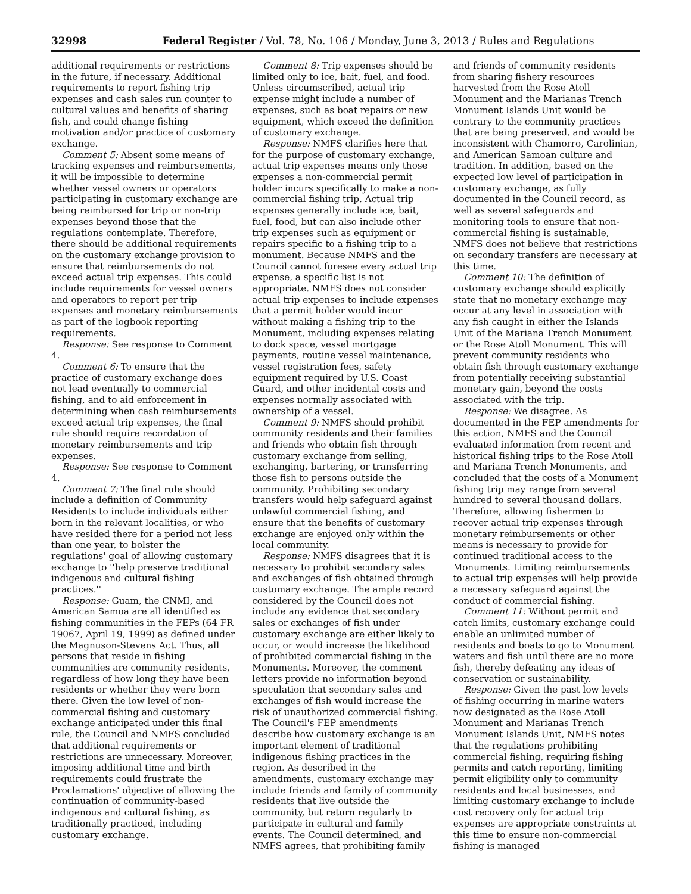32998 Federal Register / Vol. 78, No. 106 / Monday, June 3, 2013 / Rules and Regulations
additional requirements or restrictions in the future, if necessary. Additional requirements to report fishing trip expenses and cash sales run counter to cultural values and benefits of sharing fish, and could change fishing motivation and/or practice of customary exchange.
Comment 5: Absent some means of tracking expenses and reimbursements, it will be impossible to determine whether vessel owners or operators participating in customary exchange are being reimbursed for trip or non-trip expenses beyond those that the regulations contemplate. Therefore, there should be additional requirements on the customary exchange provision to ensure that reimbursements do not exceed actual trip expenses. This could include requirements for vessel owners and operators to report per trip expenses and monetary reimbursements as part of the logbook reporting requirements.
Response: See response to Comment 4.
Comment 6: To ensure that the practice of customary exchange does not lead eventually to commercial fishing, and to aid enforcement in determining when cash reimbursements exceed actual trip expenses, the final rule should require recordation of monetary reimbursements and trip expenses.
Response: See response to Comment 4.
Comment 7: The final rule should include a definition of Community Residents to include individuals either born in the relevant localities, or who have resided there for a period not less than one year, to bolster the regulations' goal of allowing customary exchange to ''help preserve traditional indigenous and cultural fishing practices.''
Response: Guam, the CNMI, and American Samoa are all identified as fishing communities in the FEPs (64 FR 19067, April 19, 1999) as defined under the Magnuson-Stevens Act. Thus, all persons that reside in fishing communities are community residents, regardless of how long they have been residents or whether they were born there. Given the low level of non-commercial fishing and customary exchange anticipated under this final rule, the Council and NMFS concluded that additional requirements or restrictions are unnecessary. Moreover, imposing additional time and birth requirements could frustrate the Proclamations' objective of allowing the continuation of community-based indigenous and cultural fishing, as traditionally practiced, including customary exchange.
Comment 8: Trip expenses should be limited only to ice, bait, fuel, and food. Unless circumscribed, actual trip expense might include a number of expenses, such as boat repairs or new equipment, which exceed the definition of customary exchange.
Response: NMFS clarifies here that for the purpose of customary exchange, actual trip expenses means only those expenses a non-commercial permit holder incurs specifically to make a non-commercial fishing trip. Actual trip expenses generally include ice, bait, fuel, food, but can also include other trip expenses such as equipment or repairs specific to a fishing trip to a monument. Because NMFS and the Council cannot foresee every actual trip expense, a specific list is not appropriate. NMFS does not consider actual trip expenses to include expenses that a permit holder would incur without making a fishing trip to the Monument, including expenses relating to dock space, vessel mortgage payments, routine vessel maintenance, vessel registration fees, safety equipment required by U.S. Coast Guard, and other incidental costs and expenses normally associated with ownership of a vessel.
Comment 9: NMFS should prohibit community residents and their families and friends who obtain fish through customary exchange from selling, exchanging, bartering, or transferring those fish to persons outside the community. Prohibiting secondary transfers would help safeguard against unlawful commercial fishing, and ensure that the benefits of customary exchange are enjoyed only within the local community.
Response: NMFS disagrees that it is necessary to prohibit secondary sales and exchanges of fish obtained through customary exchange. The ample record considered by the Council does not include any evidence that secondary sales or exchanges of fish under customary exchange are either likely to occur, or would increase the likelihood of prohibited commercial fishing in the Monuments. Moreover, the comment letters provide no information beyond speculation that secondary sales and exchanges of fish would increase the risk of unauthorized commercial fishing. The Council's FEP amendments describe how customary exchange is an important element of traditional indigenous fishing practices in the region. As described in the amendments, customary exchange may include friends and family of community residents that live outside the community, but return regularly to participate in cultural and family events. The Council determined, and NMFS agrees, that prohibiting family and friends of community residents from sharing fishery resources harvested from the Rose Atoll Monument and the Marianas Trench Monument Islands Unit would be contrary to the community practices that are being preserved, and would be inconsistent with Chamorro, Carolinian, and American Samoan culture and tradition. In addition, based on the expected low level of participation in customary exchange, as fully documented in the Council record, as well as several safeguards and monitoring tools to ensure that non-commercial fishing is sustainable, NMFS does not believe that restrictions on secondary transfers are necessary at this time.
Comment 10: The definition of customary exchange should explicitly state that no monetary exchange may occur at any level in association with any fish caught in either the Islands Unit of the Mariana Trench Monument or the Rose Atoll Monument. This will prevent community residents who obtain fish through customary exchange from potentially receiving substantial monetary gain, beyond the costs associated with the trip.
Response: We disagree. As documented in the FEP amendments for this action, NMFS and the Council evaluated information from recent and historical fishing trips to the Rose Atoll and Mariana Trench Monuments, and concluded that the costs of a Monument fishing trip may range from several hundred to several thousand dollars. Therefore, allowing fishermen to recover actual trip expenses through monetary reimbursements or other means is necessary to provide for continued traditional access to the Monuments. Limiting reimbursements to actual trip expenses will help provide a necessary safeguard against the conduct of commercial fishing.
Comment 11: Without permit and catch limits, customary exchange could enable an unlimited number of residents and boats to go to Monument waters and fish until there are no more fish, thereby defeating any ideas of conservation or sustainability.
Response: Given the past low levels of fishing occurring in marine waters now designated as the Rose Atoll Monument and Marianas Trench Monument Islands Unit, NMFS notes that the regulations prohibiting commercial fishing, requiring fishing permits and catch reporting, limiting permit eligibility only to community residents and local businesses, and limiting customary exchange to include cost recovery only for actual trip expenses are appropriate constraints at this time to ensure non-commercial fishing is managed